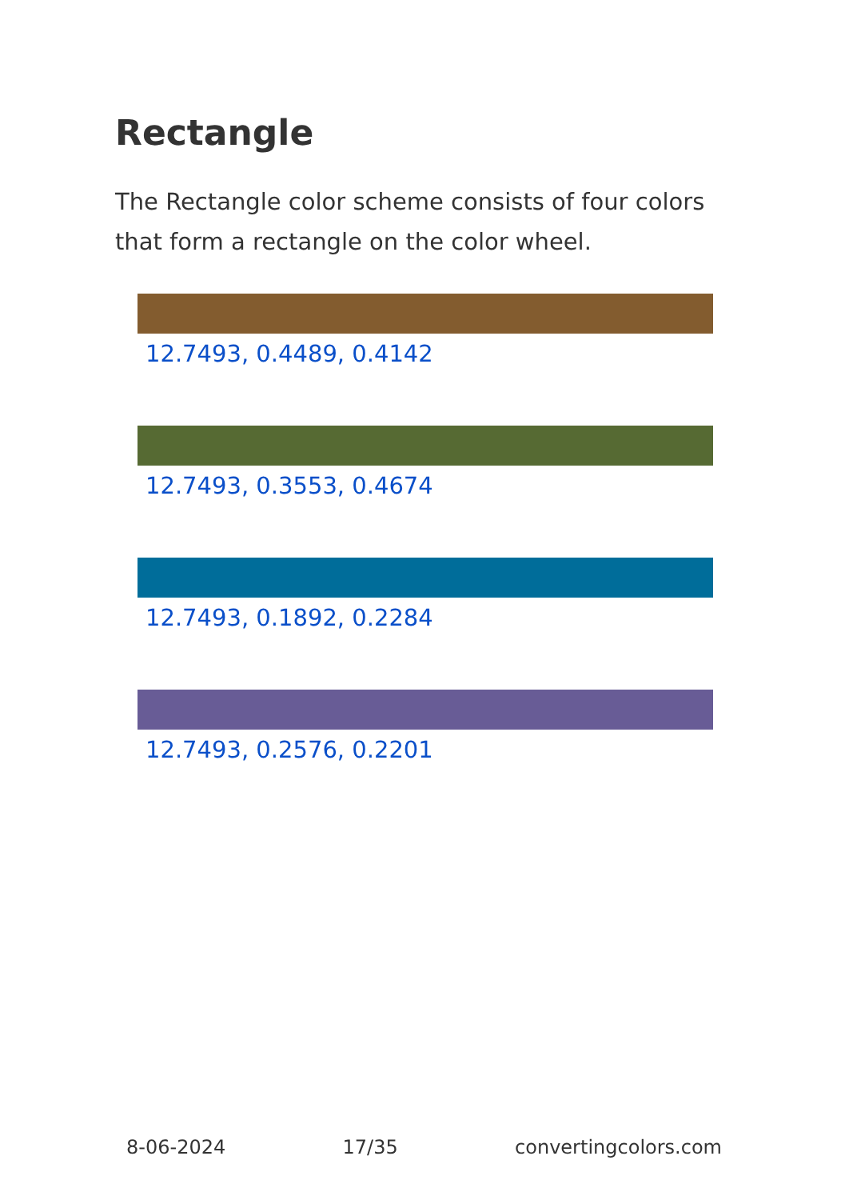Rectangle
The Rectangle color scheme consists of four colors that form a rectangle on the color wheel.
12.7493, 0.4489, 0.4142
12.7493, 0.3553, 0.4674
12.7493, 0.1892, 0.2284
12.7493, 0.2576, 0.2201
8-06-2024 17/35 convertingcolors.com